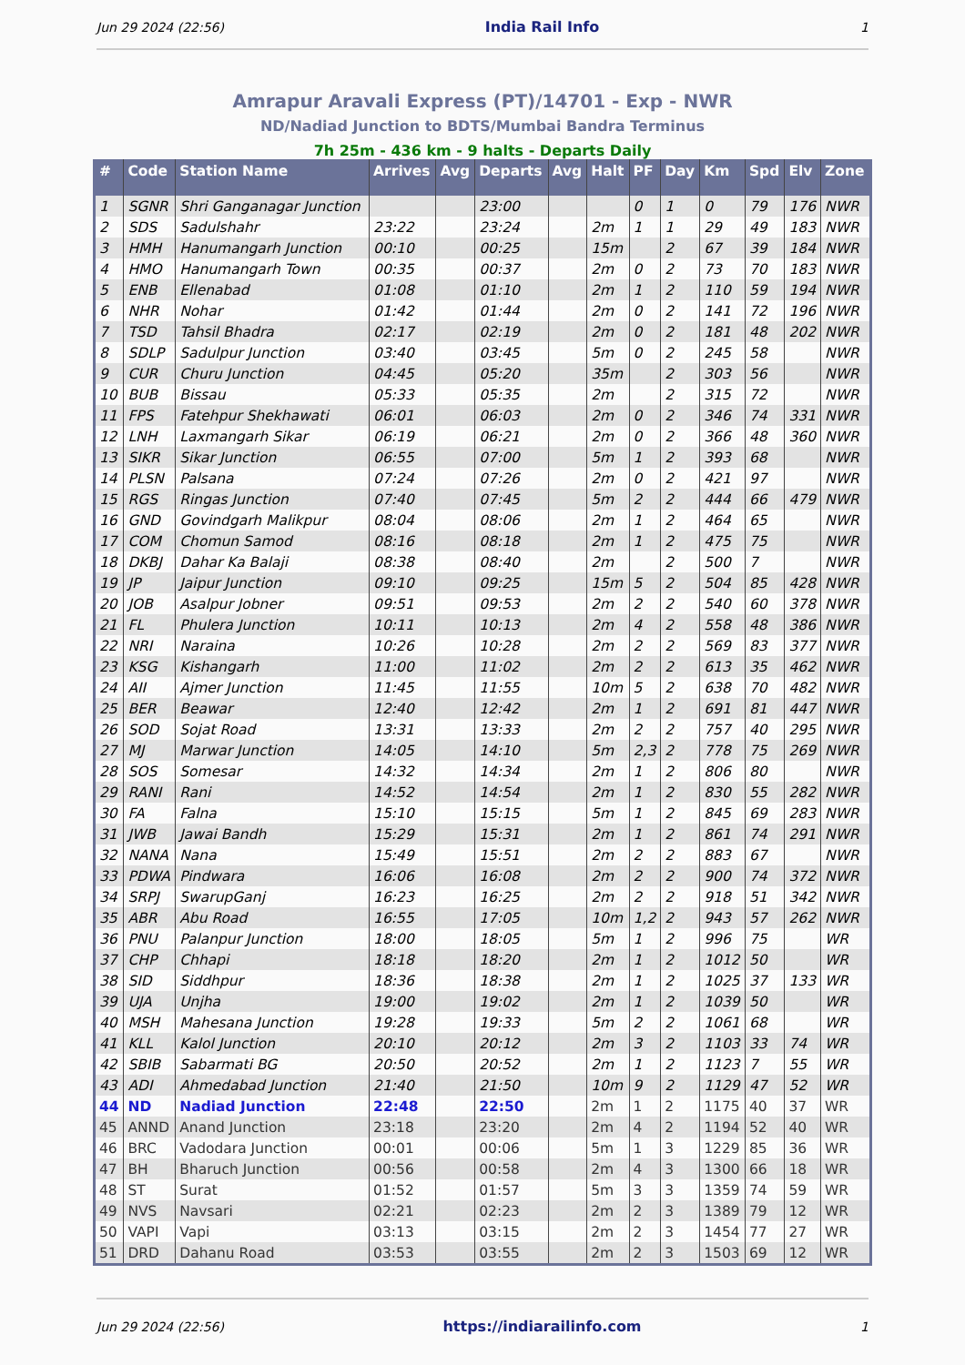Jun 29 2024 (22:56) India Rail Info 1
Amrapur Aravali Express (PT)/14701 - Exp - NWR
ND/Nadiad Junction to BDTS/Mumbai Bandra Terminus
7h 25m - 436 km - 9 halts - Departs Daily
| # | Code | Station Name | Arrives | Avg | Departs | Avg | Halt | PF | Day | Km | Spd | Elv | Zone |
| --- | --- | --- | --- | --- | --- | --- | --- | --- | --- | --- | --- | --- | --- |
| 1 | SGNR | Shri Ganganagar Junction | | | 23:00 | | | 0 | 1 | 0 | 79 | 176 | NWR |
| 2 | SDS | Sadulshahr | 23:22 | | 23:24 | | 2m | 1 | 1 | 29 | 49 | 183 | NWR |
| 3 | HMH | Hanumangarh Junction | 00:10 | | 00:25 | | 15m | | 2 | 67 | 39 | 184 | NWR |
| 4 | HMO | Hanumangarh Town | 00:35 | | 00:37 | | 2m | 0 | 2 | 73 | 70 | 183 | NWR |
| 5 | ENB | Ellenabad | 01:08 | | 01:10 | | 2m | 1 | 2 | 110 | 59 | 194 | NWR |
| 6 | NHR | Nohar | 01:42 | | 01:44 | | 2m | 0 | 2 | 141 | 72 | 196 | NWR |
| 7 | TSD | Tahsil Bhadra | 02:17 | | 02:19 | | 2m | 0 | 2 | 181 | 48 | 202 | NWR |
| 8 | SDLP | Sadulpur Junction | 03:40 | | 03:45 | | 5m | 0 | 2 | 245 | 58 | | NWR |
| 9 | CUR | Churu Junction | 04:45 | | 05:20 | | 35m | | 2 | 303 | 56 | | NWR |
| 10 | BUB | Bissau | 05:33 | | 05:35 | | 2m | | 2 | 315 | 72 | | NWR |
| 11 | FPS | Fatehpur Shekhawati | 06:01 | | 06:03 | | 2m | 0 | 2 | 346 | 74 | 331 | NWR |
| 12 | LNH | Laxmangarh Sikar | 06:19 | | 06:21 | | 2m | 0 | 2 | 366 | 48 | 360 | NWR |
| 13 | SIKR | Sikar Junction | 06:55 | | 07:00 | | 5m | 1 | 2 | 393 | 68 | | NWR |
| 14 | PLSN | Palsana | 07:24 | | 07:26 | | 2m | 0 | 2 | 421 | 97 | | NWR |
| 15 | RGS | Ringas Junction | 07:40 | | 07:45 | | 5m | 2 | 2 | 444 | 66 | 479 | NWR |
| 16 | GND | Govindgarh Malikpur | 08:04 | | 08:06 | | 2m | 1 | 2 | 464 | 65 | | NWR |
| 17 | COM | Chomun Samod | 08:16 | | 08:18 | | 2m | 1 | 2 | 475 | 75 | | NWR |
| 18 | DKBJ | Dahar Ka Balaji | 08:38 | | 08:40 | | 2m | | 2 | 500 | 7 | | NWR |
| 19 | JP | Jaipur Junction | 09:10 | | 09:25 | | 15m | 5 | 2 | 504 | 85 | 428 | NWR |
| 20 | JOB | Asalpur Jobner | 09:51 | | 09:53 | | 2m | 2 | 2 | 540 | 60 | 378 | NWR |
| 21 | FL | Phulera Junction | 10:11 | | 10:13 | | 2m | 4 | 2 | 558 | 48 | 386 | NWR |
| 22 | NRI | Naraina | 10:26 | | 10:28 | | 2m | 2 | 2 | 569 | 83 | 377 | NWR |
| 23 | KSG | Kishangarh | 11:00 | | 11:02 | | 2m | 2 | 2 | 613 | 35 | 462 | NWR |
| 24 | AII | Ajmer Junction | 11:45 | | 11:55 | | 10m | 5 | 2 | 638 | 70 | 482 | NWR |
| 25 | BER | Beawar | 12:40 | | 12:42 | | 2m | 1 | 2 | 691 | 81 | 447 | NWR |
| 26 | SOD | Sojat Road | 13:31 | | 13:33 | | 2m | 2 | 2 | 757 | 40 | 295 | NWR |
| 27 | MJ | Marwar Junction | 14:05 | | 14:10 | | 5m | 2,3 | 2 | 778 | 75 | 269 | NWR |
| 28 | SOS | Somesar | 14:32 | | 14:34 | | 2m | 1 | 2 | 806 | 80 | | NWR |
| 29 | RANI | Rani | 14:52 | | 14:54 | | 2m | 1 | 2 | 830 | 55 | 282 | NWR |
| 30 | FA | Falna | 15:10 | | 15:15 | | 5m | 1 | 2 | 845 | 69 | 283 | NWR |
| 31 | JWB | Jawai Bandh | 15:29 | | 15:31 | | 2m | 1 | 2 | 861 | 74 | 291 | NWR |
| 32 | NANA | Nana | 15:49 | | 15:51 | | 2m | 2 | 2 | 883 | 67 | | NWR |
| 33 | PDWA | Pindwara | 16:06 | | 16:08 | | 2m | 2 | 2 | 900 | 74 | 372 | NWR |
| 34 | SRPJ | SwarupGanj | 16:23 | | 16:25 | | 2m | 2 | 2 | 918 | 51 | 342 | NWR |
| 35 | ABR | Abu Road | 16:55 | | 17:05 | | 10m | 1,2 | 2 | 943 | 57 | 262 | NWR |
| 36 | PNU | Palanpur Junction | 18:00 | | 18:05 | | 5m | 1 | 2 | 996 | 75 | | WR |
| 37 | CHP | Chhapi | 18:18 | | 18:20 | | 2m | 1 | 2 | 1012 | 50 | | WR |
| 38 | SID | Siddhpur | 18:36 | | 18:38 | | 2m | 1 | 2 | 1025 | 37 | 133 | WR |
| 39 | UJA | Unjha | 19:00 | | 19:02 | | 2m | 1 | 2 | 1039 | 50 | | WR |
| 40 | MSH | Mahesana Junction | 19:28 | | 19:33 | | 5m | 2 | 2 | 1061 | 68 | | WR |
| 41 | KLL | Kalol Junction | 20:10 | | 20:12 | | 2m | 3 | 2 | 1103 | 33 | 74 | WR |
| 42 | SBIB | Sabarmati BG | 20:50 | | 20:52 | | 2m | 1 | 2 | 1123 | 7 | 55 | WR |
| 43 | ADI | Ahmedabad Junction | 21:40 | | 21:50 | | 10m | 9 | 2 | 1129 | 47 | 52 | WR |
| 44 | ND | Nadiad Junction | 22:48 | | 22:50 | | 2m | 1 | 2 | 1175 | 40 | 37 | WR |
| 45 | ANND | Anand Junction | 23:18 | | 23:20 | | 2m | 4 | 2 | 1194 | 52 | 40 | WR |
| 46 | BRC | Vadodara Junction | 00:01 | | 00:06 | | 5m | 1 | 3 | 1229 | 85 | 36 | WR |
| 47 | BH | Bharuch Junction | 00:56 | | 00:58 | | 2m | 4 | 3 | 1300 | 66 | 18 | WR |
| 48 | ST | Surat | 01:52 | | 01:57 | | 5m | 3 | 3 | 1359 | 74 | 59 | WR |
| 49 | NVS | Navsari | 02:21 | | 02:23 | | 2m | 2 | 3 | 1389 | 79 | 12 | WR |
| 50 | VAPI | Vapi | 03:13 | | 03:15 | | 2m | 2 | 3 | 1454 | 77 | 27 | WR |
| 51 | DRD | Dahanu Road | 03:53 | | 03:55 | | 2m | 2 | 3 | 1503 | 69 | 12 | WR |
Jun 29 2024 (22:56) https://indiarailinfo.com 1